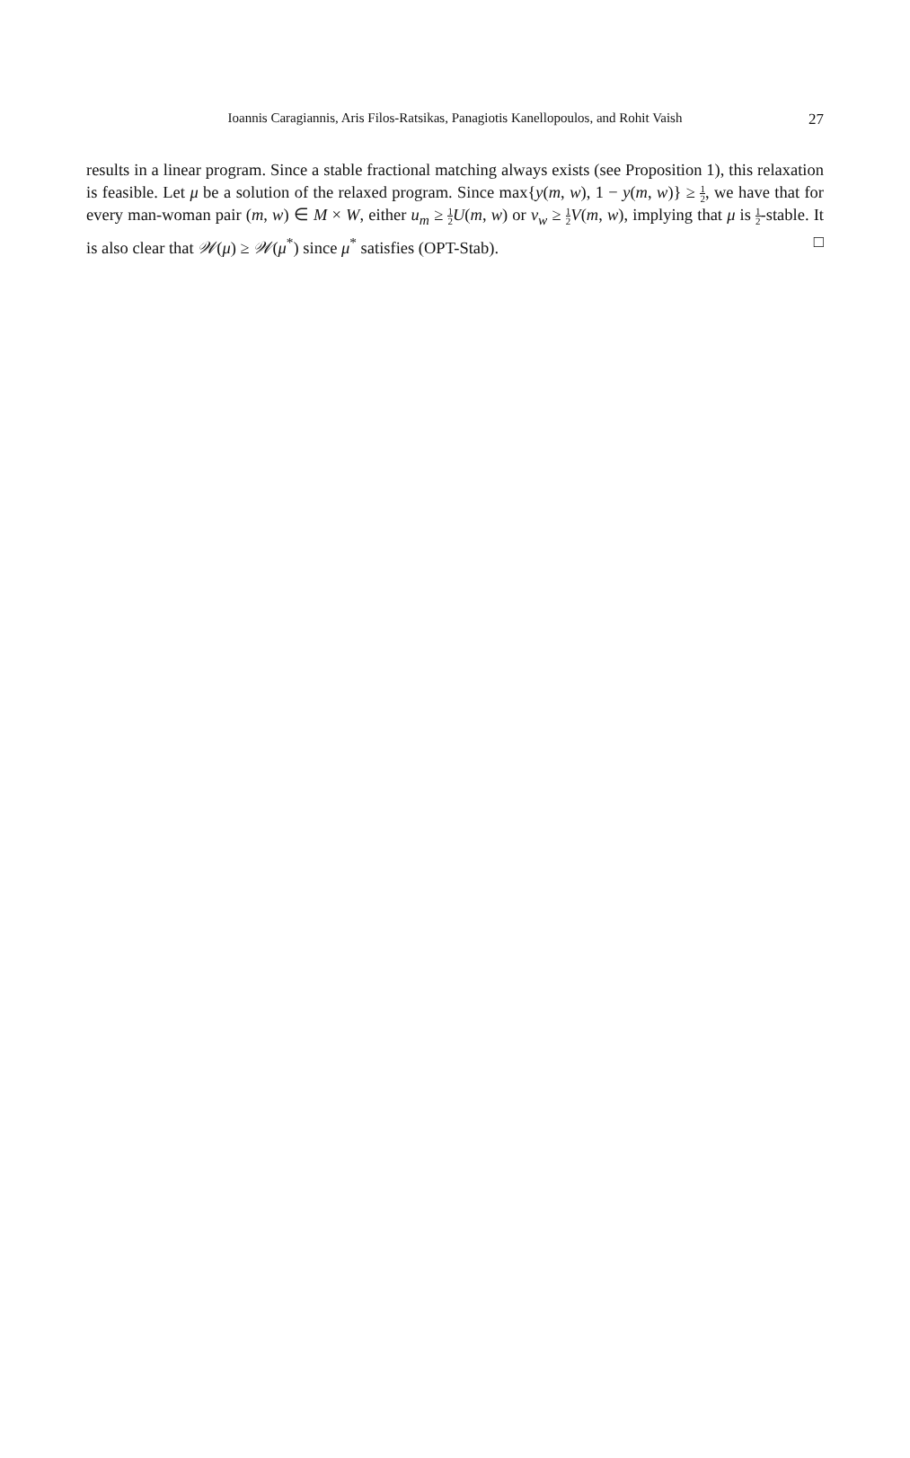Ioannis Caragiannis, Aris Filos-Ratsikas, Panagiotis Kanellopoulos, and Rohit Vaish 27
results in a linear program. Since a stable fractional matching always exists (see Proposition 1), this relaxation is feasible. Let μ be a solution of the relaxed program. Since max{y(m, w), 1 − y(m, w)} ≥ 1 2, we have that for every man-woman pair (m, w) ∈ M × W, either u<sub>m</sub> ≥ 1 2 U(m, w) or v<sub>w</sub> ≥ 1 2 V(m, w), implying that μ is 1 2-stable. It is also clear that 𝒲(μ) ≥ 𝒲(μ<sup>*</sup>) since μ<sup>*</sup> satisfies (OPT-Stab). □